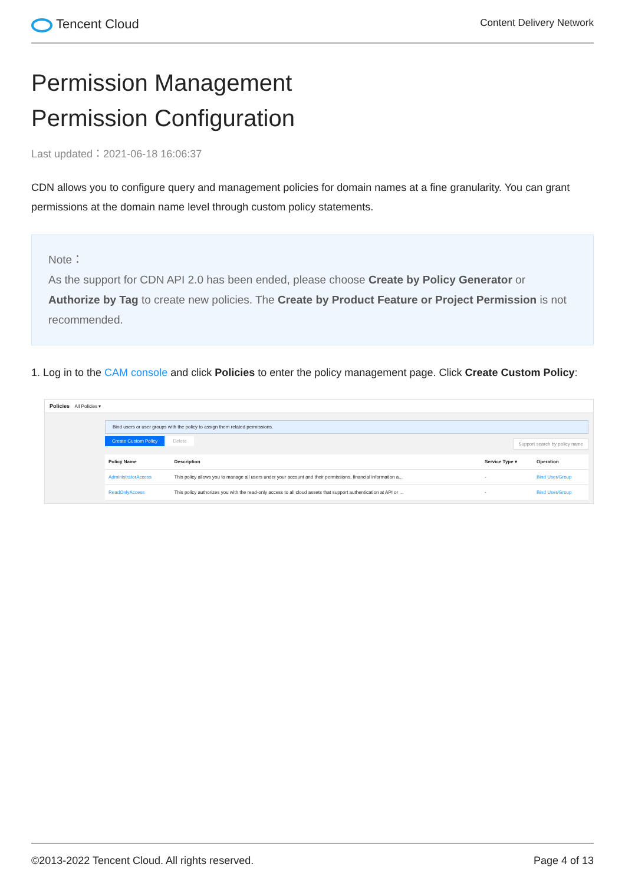Tencent Cloud
Content Delivery Network
Permission Management
Permission Configuration
Last updated：2021-06-18 16:06:37
CDN allows you to configure query and management policies for domain names at a fine granularity. You can grant permissions at the domain name level through custom policy statements.
Note：
As the support for CDN API 2.0 has been ended, please choose Create by Policy Generator or Authorize by Tag to create new policies. The Create by Product Feature or Project Permission is not recommended.
1. Log in to the CAM console and click Policies to enter the policy management page. Click Create Custom Policy:
Policies All Policies ▾
Bind users or user groups with the policy to assign them related permissions.
Create Custom Policy Delete Support search by policy name
| Policy Name | Description | Service Type ▾ | Operation |
| --- | --- | --- | --- |
| AdministratorAccess | This policy allows you to manage all users under your account and their permissions, financial information a... | - | Bind User/Group |
| ReadOnlyAccess | This policy authorizes you with the read-only access to all cloud assets that support authentication at API or ... | - | Bind User/Group |
©2013-2022 Tencent Cloud. All rights reserved. Page 4 of 13